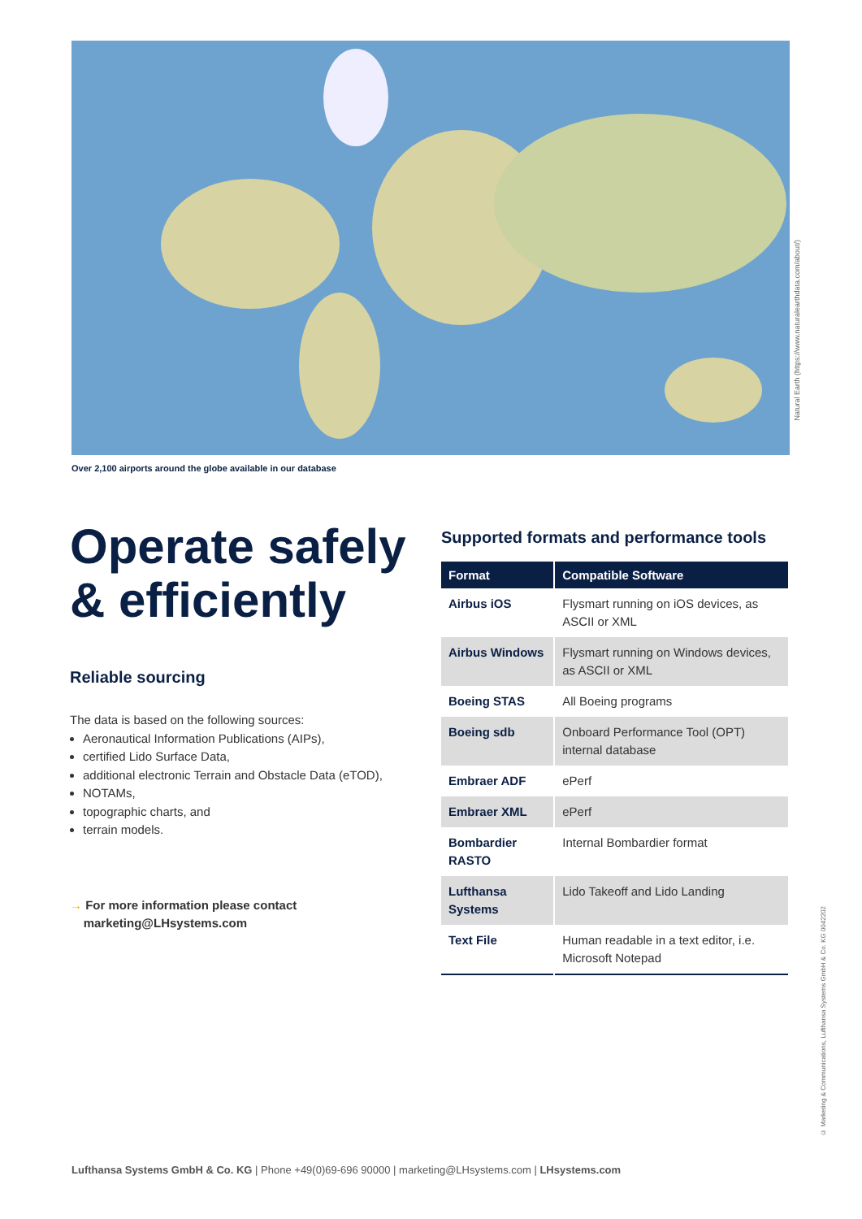Natural Earth (https://www.naturalearthdata.com/about/)
Over 2,100 airports around the globe available in our database
Operate safely & efficiently
Reliable sourcing
The data is based on the following sources:
Aeronautical Information Publications (AIPs),
certified Lido Surface Data,
additional electronic Terrain and Obstacle Data (eTOD),
NOTAMs,
topographic charts, and
terrain models.
→ For more information please contact
marketing@LHsystems.com
Supported formats and performance tools
| Format | Compatible Software |
| --- | --- |
| Airbus iOS | Flysmart running on iOS devices, as ASCII or XML |
| Airbus Windows | Flysmart running on Windows devices, as ASCII or XML |
| Boeing STAS | All Boeing programs |
| Boeing sdb | Onboard Performance Tool (OPT) internal database |
| Embraer ADF | ePerf |
| Embraer XML | ePerf |
| Bombardier RASTO | Internal Bombardier format |
| Lufthansa Systems | Lido Takeoff and Lido Landing |
| Text File | Human readable in a text editor, i.e. Microsoft Notepad |
© Marketing & Communications, Lufthansa Systems GmbH & Co. KG 0042202
Lufthansa Systems GmbH & Co. KG | Phone +49(0)69-696 90000 | marketing@LHsystems.com | LHsystems.com